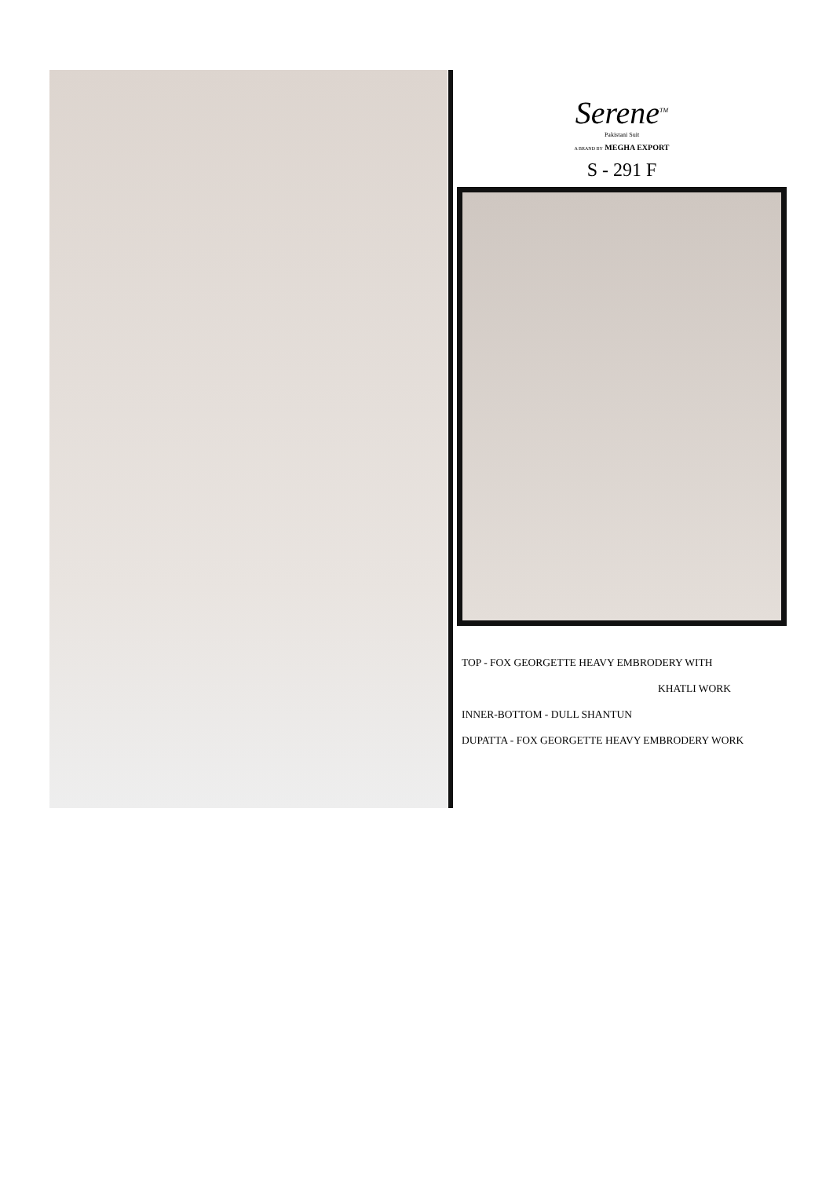Serene<sup>TM</sup>
Pakistani Suit
A BRAND BY MEGHA EXPORT
S - 291 F
TOP - FOX GEORGETTE HEAVY EMBRODERY WITH
KHATLI WORK
INNER-BOTTOM - DULL SHANTUN
DUPATTA - FOX GEORGETTE HEAVY EMBRODERY WORK